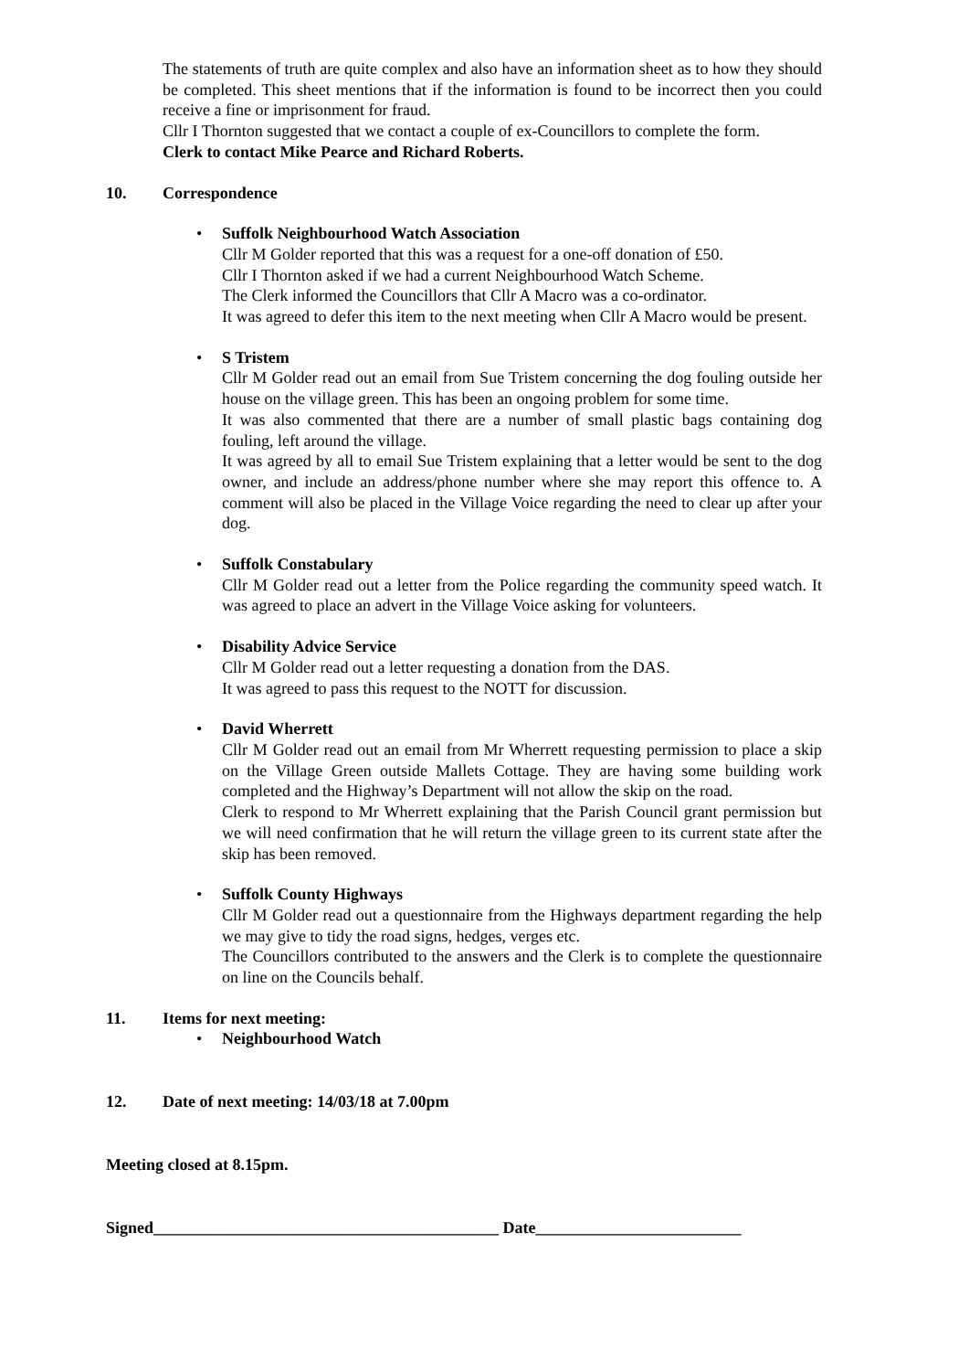The statements of truth are quite complex and also have an information sheet as to how they should be completed. This sheet mentions that if the information is found to be incorrect then you could receive a fine or imprisonment for fraud.
Cllr I Thornton suggested that we contact a couple of ex-Councillors to complete the form.
Clerk to contact Mike Pearce and Richard Roberts.
10. Correspondence
•
Suffolk Neighbourhood Watch Association
Cllr M Golder reported that this was a request for a one-off donation of £50.
Cllr I Thornton asked if we had a current Neighbourhood Watch Scheme.
The Clerk informed the Councillors that Cllr A Macro was a co-ordinator.
It was agreed to defer this item to the next meeting when Cllr A Macro would be present.
•
S Tristem
Cllr M Golder read out an email from Sue Tristem concerning the dog fouling outside her house on the village green. This has been an ongoing problem for some time.
It was also commented that there are a number of small plastic bags containing dog fouling, left around the village.
It was agreed by all to email Sue Tristem explaining that a letter would be sent to the dog owner, and include an address/phone number where she may report this offence to. A comment will also be placed in the Village Voice regarding the need to clear up after your dog.
•
Suffolk Constabulary
Cllr M Golder read out a letter from the Police regarding the community speed watch. It was agreed to place an advert in the Village Voice asking for volunteers.
•
Disability Advice Service
Cllr M Golder read out a letter requesting a donation from the DAS.
It was agreed to pass this request to the NOTT for discussion.
•
David Wherrett
Cllr M Golder read out an email from Mr Wherrett requesting permission to place a skip on the Village Green outside Mallets Cottage. They are having some building work completed and the Highway’s Department will not allow the skip on the road.
Clerk to respond to Mr Wherrett explaining that the Parish Council grant permission but we will need confirmation that he will return the village green to its current state after the skip has been removed.
•
Suffolk County Highways
Cllr M Golder read out a questionnaire from the Highways department regarding the help we may give to tidy the road signs, hedges, verges etc.
The Councillors contributed to the answers and the Clerk is to complete the questionnaire on line on the Councils behalf.
11. Items for next meeting:
•
Neighbourhood Watch
12. Date of next meeting: 14/03/18 at 7.00pm
Meeting closed at 8.15pm.
Signed__________________________________________ Date_________________________